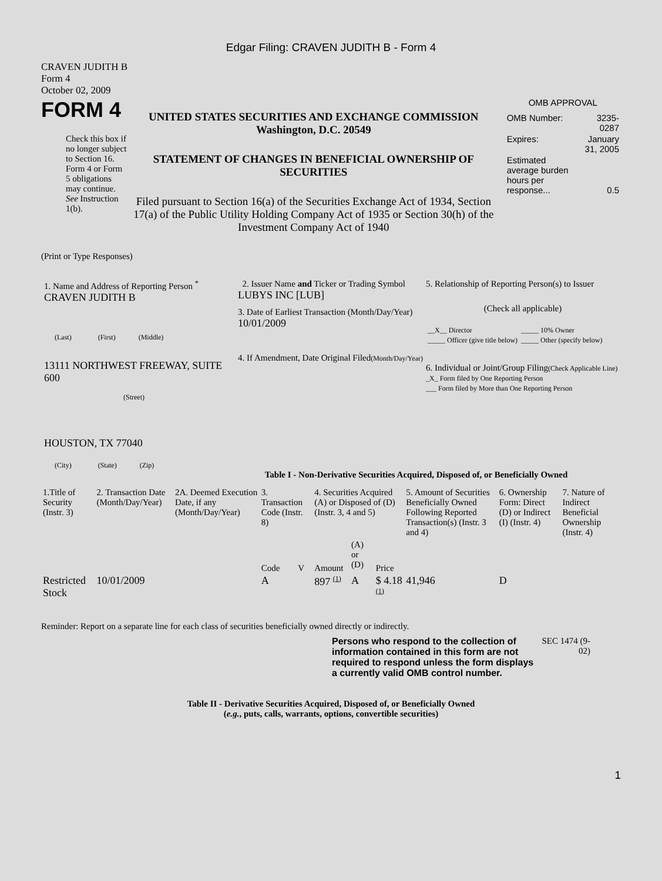Edgar Filing: CRAVEN JUDITH B - Form 4
CRAVEN JUDITH B
Form 4
October 02, 2009
FORM 4
Check this box if no longer subject to Section 16. Form 4 or Form 5 obligations may continue. See Instruction 1(b).
UNITED STATES SECURITIES AND EXCHANGE COMMISSION
Washington, D.C. 20549
STATEMENT OF CHANGES IN BENEFICIAL OWNERSHIP OF SECURITIES
Filed pursuant to Section 16(a) of the Securities Exchange Act of 1934, Section 17(a) of the Public Utility Holding Company Act of 1935 or Section 30(h) of the Investment Company Act of 1940
OMB APPROVAL
| OMB Number: | 3235-0287 |
| Expires: | January 31, 2005 |
| Estimated average burden hours per response... | 0.5 |
(Print or Type Responses)
1. Name and Address of Reporting Person <sup>*</sup>
CRAVEN JUDITH B
(Last) (First) (Middle)
13111 NORTHWEST FREEWAY, SUITE 600
(Street)
HOUSTON, TX 77040
(City) (State) (Zip)
2. Issuer Name and Ticker or Trading Symbol
LUBYS INC [LUB]
3. Date of Earliest Transaction (Month/Day/Year)
10/01/2009
4. If Amendment, Date Original Filed(Month/Day/Year)
5. Relationship of Reporting Person(s) to Issuer
(Check all applicable)
| __X__ Director | _____ 10% Owner |
| _____ Officer (give title below) | _____ Other (specify below) |
6. Individual or Joint/Group Filing(Check Applicable Line)
_X_ Form filed by One Reporting Person
___ Form filed by More than One Reporting Person
Table I - Non-Derivative Securities Acquired, Disposed of, or Beneficially Owned
| 1.Title of Security (Instr. 3) | 2. Transaction Date (Month/Day/Year) | 2A. Deemed Execution Date, if any (Month/Day/Year) | 3. Transaction Code (Instr. 8) | | 4. Securities Acquired (A) or Disposed of (D) (Instr. 3, 4 and 5) | | | 5. Amount of Securities Beneficially Owned Following Reported Transaction(s) (Instr. 3 and 4) | 6. Ownership Form: Direct (D) or Indirect (I) (Instr. 4) | 7. Nature of Indirect Beneficial Ownership (Instr. 4) |
| --- | --- | --- | --- | --- | --- | --- | --- | --- | --- | --- |
| | | | Code | V | Amount | (A) or (D) | Price | | | |
| Restricted Stock | 10/01/2009 | | A | | 897 <sup>(1)</sup> | A | $ 4.18 <sup>(1)</sup> | 41,946 | D | |
Reminder: Report on a separate line for each class of securities beneficially owned directly or indirectly.
Persons who respond to the collection of information contained in this form are not required to respond unless the form displays a currently valid OMB control number.
SEC 1474 (9-02)
Table II - Derivative Securities Acquired, Disposed of, or Beneficially Owned
(e.g., puts, calls, warrants, options, convertible securities)
1